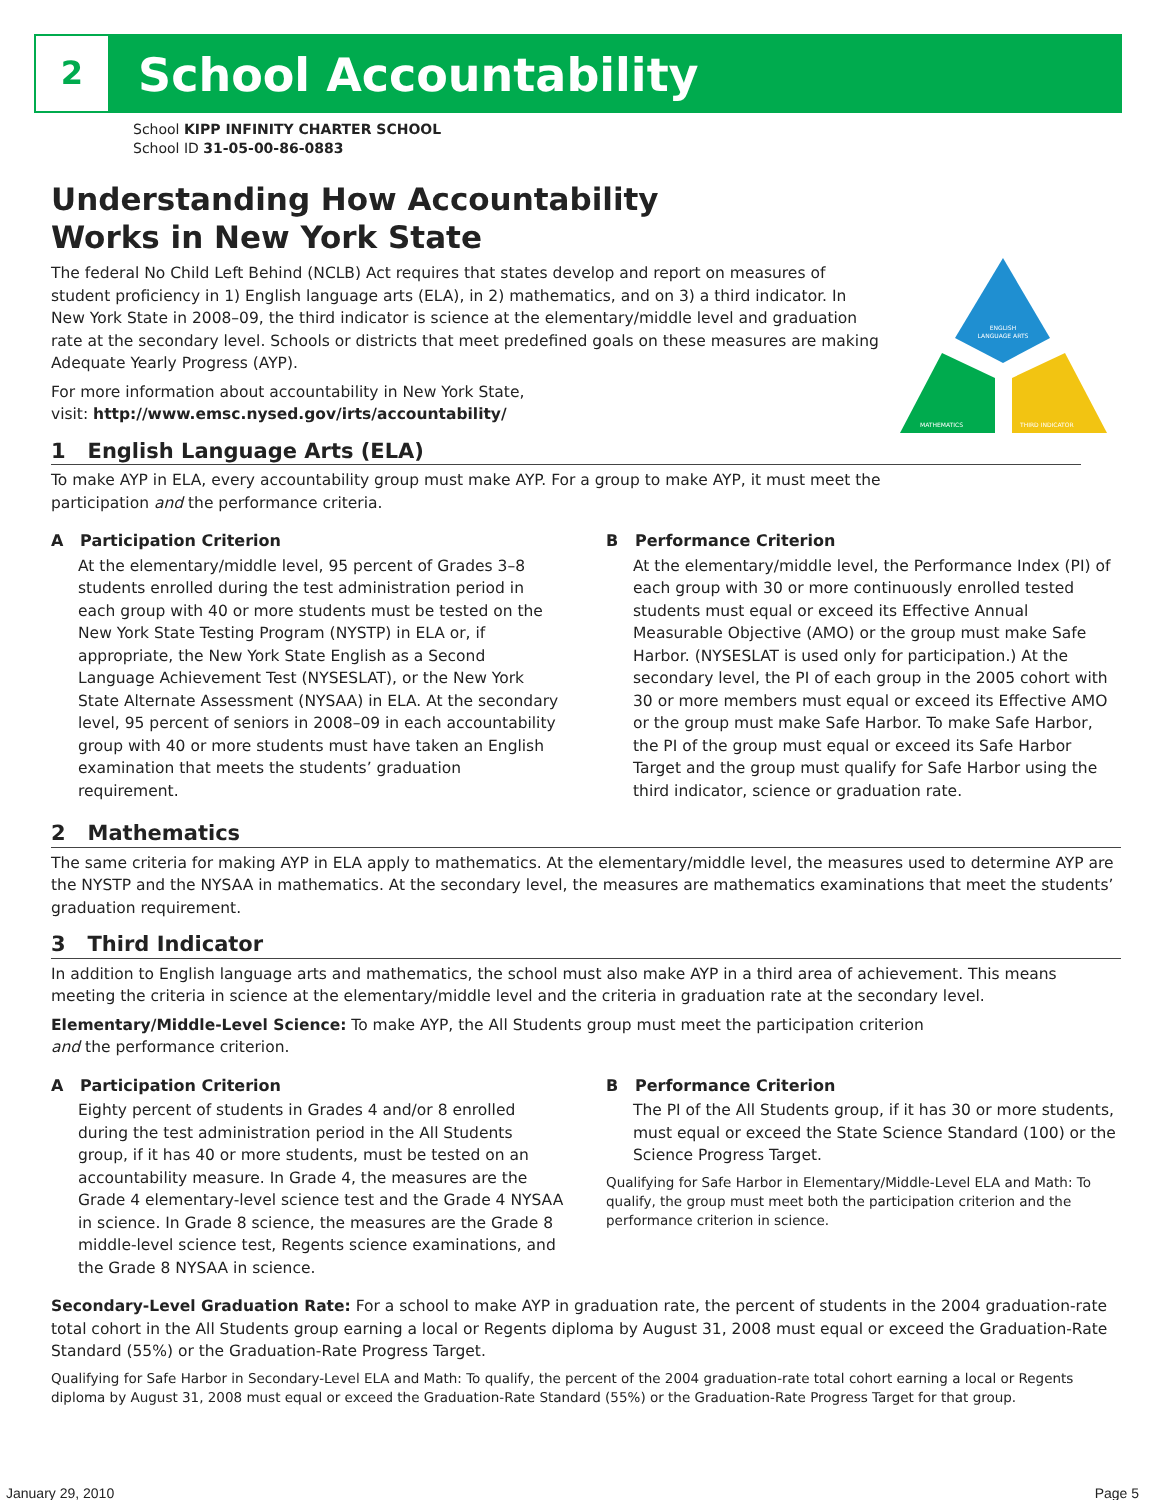2 School Accountability
ENGLISH
LANGUAGE ARTS
MATHEMATICS
THIRD INDICATOR
School KIPP INFINITY CHARTER SCHOOL
School ID 31-05-00-86-0883
Understanding How Accountability
Works in New York State
The federal No Child Left Behind (NCLB) Act requires that states develop and report on measures of student proficiency in 1) English language arts (ELA), in 2) mathematics, and on 3) a third indicator. In New York State in 2008–09, the third indicator is science at the elementary/middle level and graduation rate at the secondary level. Schools or districts that meet predefined goals on these measures are making Adequate Yearly Progress (AYP).
For more information about accountability in New York State,
visit: http://www.emsc.nysed.gov/irts/accountability/
1 English Language Arts (ELA)
To make AYP in ELA, every accountability group must make AYP. For a group to make AYP, it must meet the participation and the performance criteria.
A Participation Criterion
At the elementary/middle level, 95 percent of Grades 3–8 students enrolled during the test administration period in each group with 40 or more students must be tested on the New York State Testing Program (NYSTP) in ELA or, if appropriate, the New York State English as a Second Language Achievement Test (NYSESLAT), or the New York State Alternate Assessment (NYSAA) in ELA. At the secondary level, 95 percent of seniors in 2008–09 in each accountability group with 40 or more students must have taken an English examination that meets the students’ graduation requirement.
B Performance Criterion
At the elementary/middle level, the Performance Index (PI) of each group with 30 or more continuously enrolled tested students must equal or exceed its Effective Annual Measurable Objective (AMO) or the group must make Safe Harbor. (NYSESLAT is used only for participation.) At the secondary level, the PI of each group in the 2005 cohort with 30 or more members must equal or exceed its Effective AMO or the group must make Safe Harbor. To make Safe Harbor, the PI of the group must equal or exceed its Safe Harbor Target and the group must qualify for Safe Harbor using the third indicator, science or graduation rate.
2 Mathematics
The same criteria for making AYP in ELA apply to mathematics. At the elementary/middle level, the measures used to determine AYP are the NYSTP and the NYSAA in mathematics. At the secondary level, the measures are mathematics examinations that meet the students’ graduation requirement.
3 Third Indicator
In addition to English language arts and mathematics, the school must also make AYP in a third area of achievement. This means meeting the criteria in science at the elementary/middle level and the criteria in graduation rate at the secondary level.
Elementary/Middle-Level Science: To make AYP, the All Students group must meet the participation criterion and the performance criterion.
A Participation Criterion
Eighty percent of students in Grades 4 and/or 8 enrolled during the test administration period in the All Students group, if it has 40 or more students, must be tested on an accountability measure. In Grade 4, the measures are the Grade 4 elementary-level science test and the Grade 4 NYSAA in science. In Grade 8 science, the measures are the Grade 8 middle-level science test, Regents science examinations, and the Grade 8 NYSAA in science.
B Performance Criterion
The PI of the All Students group, if it has 30 or more students, must equal or exceed the State Science Standard (100) or the Science Progress Target.
Qualifying for Safe Harbor in Elementary/Middle-Level ELA and Math: To qualify, the group must meet both the participation criterion and the performance criterion in science.
Secondary-Level Graduation Rate: For a school to make AYP in graduation rate, the percent of students in the 2004 graduation-rate total cohort in the All Students group earning a local or Regents diploma by August 31, 2008 must equal or exceed the Graduation-Rate Standard (55%) or the Graduation-Rate Progress Target.
Qualifying for Safe Harbor in Secondary-Level ELA and Math: To qualify, the percent of the 2004 graduation-rate total cohort earning a local or Regents diploma by August 31, 2008 must equal or exceed the Graduation-Rate Standard (55%) or the Graduation-Rate Progress Target for that group.
January 29, 2010 Page 5